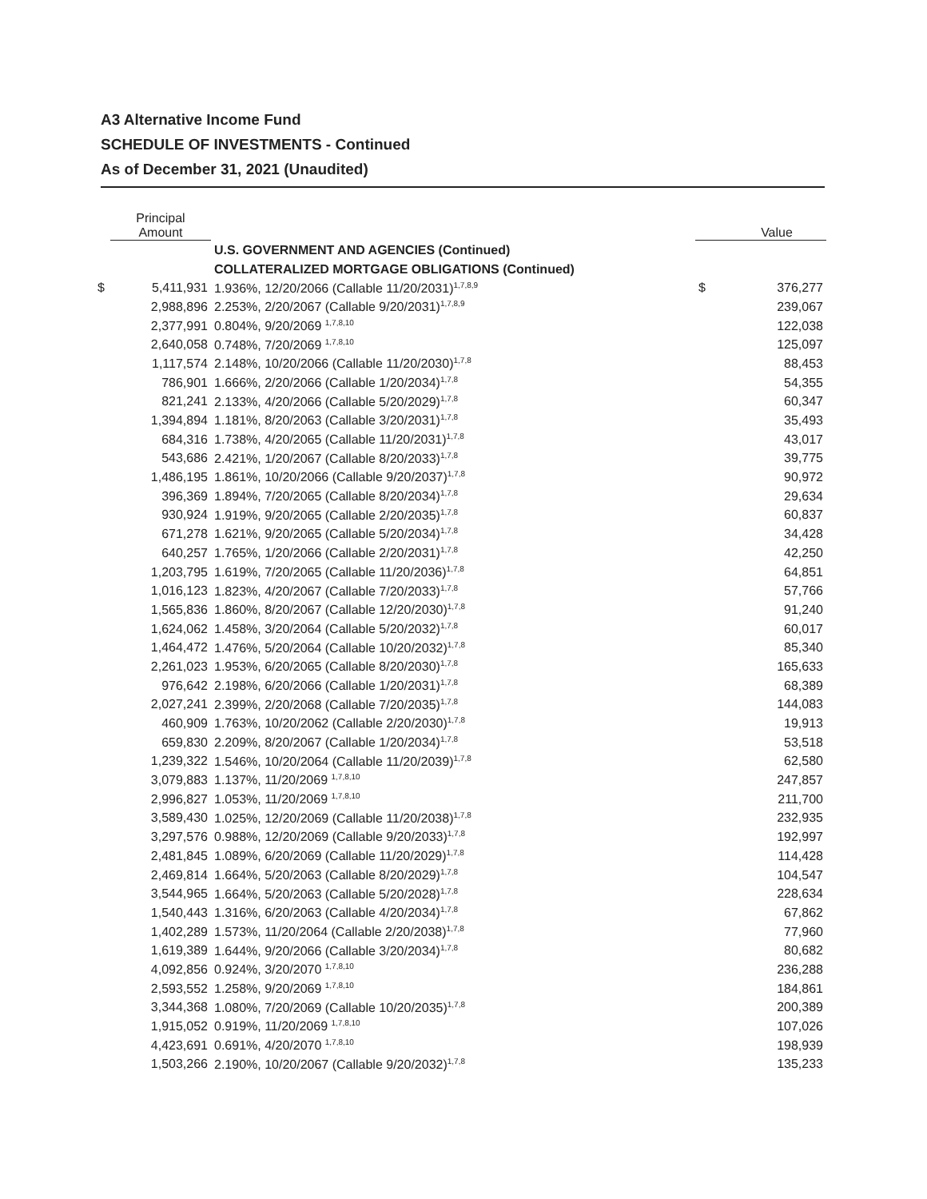A3 Alternative Income Fund
SCHEDULE OF INVESTMENTS - Continued
As of December 31, 2021 (Unaudited)
| | Principal Amount | | | Value |
| --- | --- | --- | --- | --- |
| | | U.S. GOVERNMENT AND AGENCIES (Continued) | | |
| | | COLLATERALIZED MORTGAGE OBLIGATIONS (Continued) | | |
| $ | 5,411,931 | 1.936%, 12/20/2066 (Callable 11/20/2031)<sup>1,7,8,9</sup> | $ | 376,277 |
| | 2,988,896 | 2.253%, 2/20/2067 (Callable 9/20/2031)<sup>1,7,8,9</sup> | | 239,067 |
| | 2,377,991 | 0.804%, 9/20/2069 <sup>1,7,8,10</sup> | | 122,038 |
| | 2,640,058 | 0.748%, 7/20/2069 <sup>1,7,8,10</sup> | | 125,097 |
| | 1,117,574 | 2.148%, 10/20/2066 (Callable 11/20/2030)<sup>1,7,8</sup> | | 88,453 |
| | 786,901 | 1.666%, 2/20/2066 (Callable 1/20/2034)<sup>1,7,8</sup> | | 54,355 |
| | 821,241 | 2.133%, 4/20/2066 (Callable 5/20/2029)<sup>1,7,8</sup> | | 60,347 |
| | 1,394,894 | 1.181%, 8/20/2063 (Callable 3/20/2031)<sup>1,7,8</sup> | | 35,493 |
| | 684,316 | 1.738%, 4/20/2065 (Callable 11/20/2031)<sup>1,7,8</sup> | | 43,017 |
| | 543,686 | 2.421%, 1/20/2067 (Callable 8/20/2033)<sup>1,7,8</sup> | | 39,775 |
| | 1,486,195 | 1.861%, 10/20/2066 (Callable 9/20/2037)<sup>1,7,8</sup> | | 90,972 |
| | 396,369 | 1.894%, 7/20/2065 (Callable 8/20/2034)<sup>1,7,8</sup> | | 29,634 |
| | 930,924 | 1.919%, 9/20/2065 (Callable 2/20/2035)<sup>1,7,8</sup> | | 60,837 |
| | 671,278 | 1.621%, 9/20/2065 (Callable 5/20/2034)<sup>1,7,8</sup> | | 34,428 |
| | 640,257 | 1.765%, 1/20/2066 (Callable 2/20/2031)<sup>1,7,8</sup> | | 42,250 |
| | 1,203,795 | 1.619%, 7/20/2065 (Callable 11/20/2036)<sup>1,7,8</sup> | | 64,851 |
| | 1,016,123 | 1.823%, 4/20/2067 (Callable 7/20/2033)<sup>1,7,8</sup> | | 57,766 |
| | 1,565,836 | 1.860%, 8/20/2067 (Callable 12/20/2030)<sup>1,7,8</sup> | | 91,240 |
| | 1,624,062 | 1.458%, 3/20/2064 (Callable 5/20/2032)<sup>1,7,8</sup> | | 60,017 |
| | 1,464,472 | 1.476%, 5/20/2064 (Callable 10/20/2032)<sup>1,7,8</sup> | | 85,340 |
| | 2,261,023 | 1.953%, 6/20/2065 (Callable 8/20/2030)<sup>1,7,8</sup> | | 165,633 |
| | 976,642 | 2.198%, 6/20/2066 (Callable 1/20/2031)<sup>1,7,8</sup> | | 68,389 |
| | 2,027,241 | 2.399%, 2/20/2068 (Callable 7/20/2035)<sup>1,7,8</sup> | | 144,083 |
| | 460,909 | 1.763%, 10/20/2062 (Callable 2/20/2030)<sup>1,7,8</sup> | | 19,913 |
| | 659,830 | 2.209%, 8/20/2067 (Callable 1/20/2034)<sup>1,7,8</sup> | | 53,518 |
| | 1,239,322 | 1.546%, 10/20/2064 (Callable 11/20/2039)<sup>1,7,8</sup> | | 62,580 |
| | 3,079,883 | 1.137%, 11/20/2069 <sup>1,7,8,10</sup> | | 247,857 |
| | 2,996,827 | 1.053%, 11/20/2069 <sup>1,7,8,10</sup> | | 211,700 |
| | 3,589,430 | 1.025%, 12/20/2069 (Callable 11/20/2038)<sup>1,7,8</sup> | | 232,935 |
| | 3,297,576 | 0.988%, 12/20/2069 (Callable 9/20/2033)<sup>1,7,8</sup> | | 192,997 |
| | 2,481,845 | 1.089%, 6/20/2069 (Callable 11/20/2029)<sup>1,7,8</sup> | | 114,428 |
| | 2,469,814 | 1.664%, 5/20/2063 (Callable 8/20/2029)<sup>1,7,8</sup> | | 104,547 |
| | 3,544,965 | 1.664%, 5/20/2063 (Callable 5/20/2028)<sup>1,7,8</sup> | | 228,634 |
| | 1,540,443 | 1.316%, 6/20/2063 (Callable 4/20/2034)<sup>1,7,8</sup> | | 67,862 |
| | 1,402,289 | 1.573%, 11/20/2064 (Callable 2/20/2038)<sup>1,7,8</sup> | | 77,960 |
| | 1,619,389 | 1.644%, 9/20/2066 (Callable 3/20/2034)<sup>1,7,8</sup> | | 80,682 |
| | 4,092,856 | 0.924%, 3/20/2070 <sup>1,7,8,10</sup> | | 236,288 |
| | 2,593,552 | 1.258%, 9/20/2069 <sup>1,7,8,10</sup> | | 184,861 |
| | 3,344,368 | 1.080%, 7/20/2069 (Callable 10/20/2035)<sup>1,7,8</sup> | | 200,389 |
| | 1,915,052 | 0.919%, 11/20/2069 <sup>1,7,8,10</sup> | | 107,026 |
| | 4,423,691 | 0.691%, 4/20/2070 <sup>1,7,8,10</sup> | | 198,939 |
| | 1,503,266 | 2.190%, 10/20/2067 (Callable 9/20/2032)<sup>1,7,8</sup> | | 135,233 |